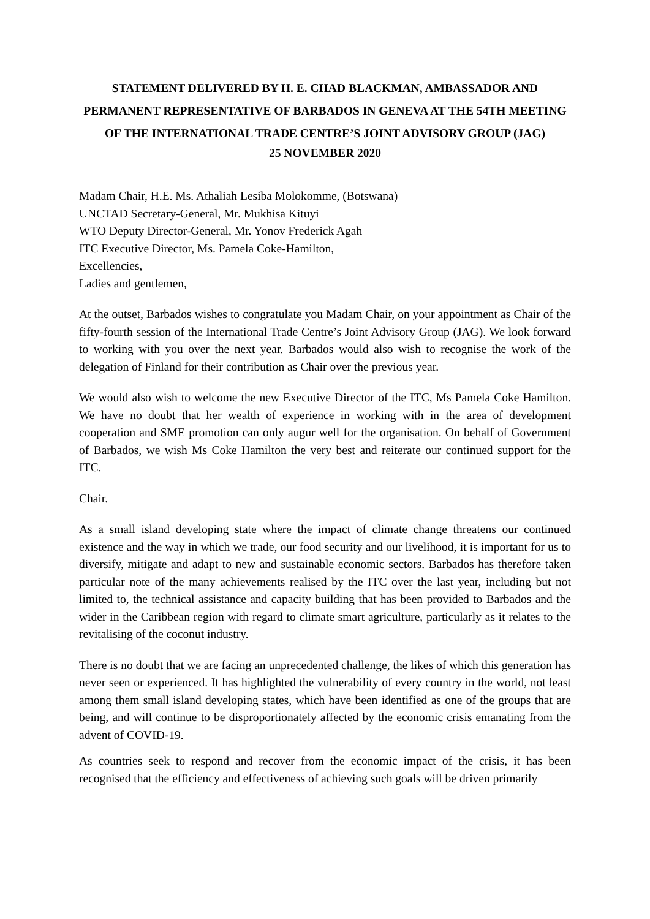STATEMENT DELIVERED BY H. E. CHAD BLACKMAN, AMBASSADOR AND PERMANENT REPRESENTATIVE OF BARBADOS IN GENEVA AT THE 54TH MEETING OF THE INTERNATIONAL TRADE CENTRE’S JOINT ADVISORY GROUP (JAG)
25 NOVEMBER 2020
Madam Chair, H.E. Ms. Athaliah Lesiba Molokomme, (Botswana)
UNCTAD Secretary-General, Mr. Mukhisa Kituyi
WTO Deputy Director-General, Mr. Yonov Frederick Agah
ITC Executive Director, Ms. Pamela Coke-Hamilton,
Excellencies,
Ladies and gentlemen,
At the outset, Barbados wishes to congratulate you Madam Chair, on your appointment as Chair of the fifty-fourth session of the International Trade Centre’s Joint Advisory Group (JAG). We look forward to working with you over the next year. Barbados would also wish to recognise the work of the delegation of Finland for their contribution as Chair over the previous year.
We would also wish to welcome the new Executive Director of the ITC, Ms Pamela Coke Hamilton. We have no doubt that her wealth of experience in working with in the area of development cooperation and SME promotion can only augur well for the organisation. On behalf of Government of Barbados, we wish Ms Coke Hamilton the very best and reiterate our continued support for the ITC.
Chair.
As a small island developing state where the impact of climate change threatens our continued existence and the way in which we trade, our food security and our livelihood, it is important for us to diversify, mitigate and adapt to new and sustainable economic sectors. Barbados has therefore taken particular note of the many achievements realised by the ITC over the last year, including but not limited to, the technical assistance and capacity building that has been provided to Barbados and the wider in the Caribbean region with regard to climate smart agriculture, particularly as it relates to the revitalising of the coconut industry.
There is no doubt that we are facing an unprecedented challenge, the likes of which this generation has never seen or experienced. It has highlighted the vulnerability of every country in the world, not least among them small island developing states, which have been identified as one of the groups that are being, and will continue to be disproportionately affected by the economic crisis emanating from the advent of COVID-19.
As countries seek to respond and recover from the economic impact of the crisis, it has been recognised that the efficiency and effectiveness of achieving such goals will be driven primarily